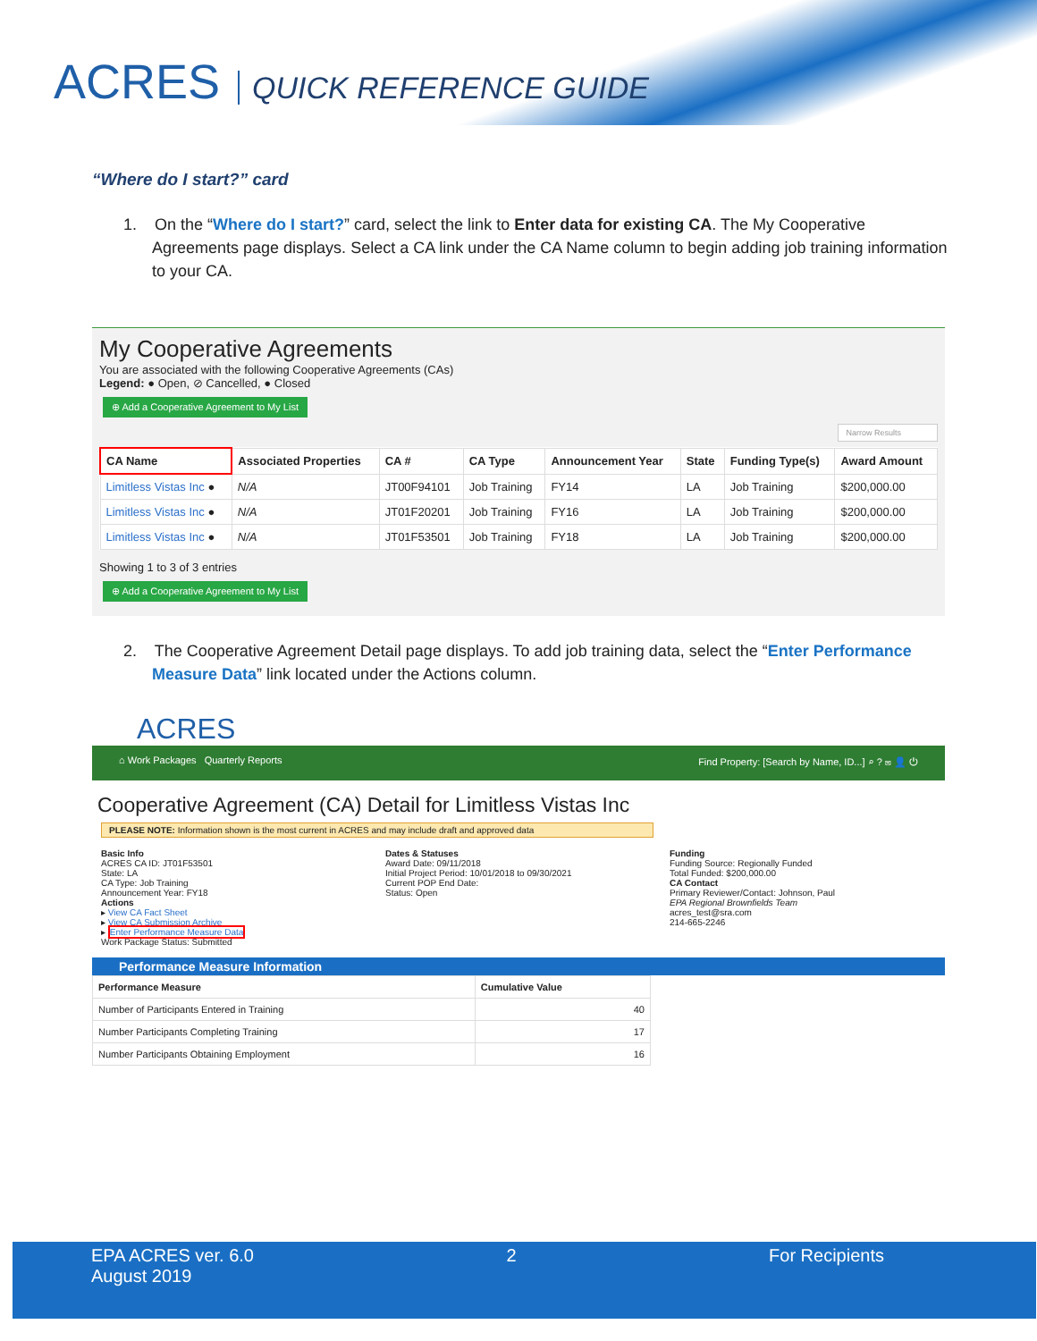ACRES QUICK REFERENCE GUIDE
“Where do I start?” card
1. On the “Where do I start?” card, select the link to Enter data for existing CA. The My Cooperative Agreements page displays. Select a CA link under the CA Name column to begin adding job training information to your CA.
My Cooperative Agreements
You are associated with the following Cooperative Agreements (CAs)
Legend: ● Open, ⊘ Cancelled, ● Closed
⊕ Add a Cooperative Agreement to My List
Narrow Results
| CA Name | Associated Properties | CA # | CA Type | Announcement Year | State | Funding Type(s) | Award Amount |
| --- | --- | --- | --- | --- | --- | --- | --- |
| Limitless Vistas Inc ● | N/A | JT00F94101 | Job Training | FY14 | LA | Job Training | $200,000.00 |
| Limitless Vistas Inc ● | N/A | JT01F20201 | Job Training | FY16 | LA | Job Training | $200,000.00 |
| Limitless Vistas Inc ● | N/A | JT01F53501 | Job Training | FY18 | LA | Job Training | $200,000.00 |
Showing 1 to 3 of 3 entries
⊕ Add a Cooperative Agreement to My List
2. The Cooperative Agreement Detail page displays. To add job training data, select the “Enter Performance Measure Data” link located under the Actions column.
ACRES
⌂ Work Packages Quarterly Reports Find Property: [Search by Name, ID...] ⌕ ? ✉ 👤 ⏻
Cooperative Agreement (CA) Detail for Limitless Vistas Inc
PLEASE NOTE: Information shown is the most current in ACRES and may include draft and approved data
Basic Info
ACRES CA ID: JT01F53501
State: LA
CA Type: Job Training
Announcement Year: FY18
Actions
▸ View CA Fact Sheet
▸ View CA Submission Archive
▸ Enter Performance Measure Data
Work Package Status: Submitted
Dates & Statuses
Award Date: 09/11/2018
Initial Project Period: 10/01/2018 to 09/30/2021
Current POP End Date:
Status: Open
Funding
Funding Source: Regionally Funded
Total Funded: $200,000.00
CA Contact
Primary Reviewer/Contact: Johnson, Paul
EPA Regional Brownfields Team
acres_test@sra.com
214-665-2246
Performance Measure Information
| Performance Measure | Cumulative Value |
| --- | --- |
| Number of Participants Entered in Training | 40 |
| Number Participants Completing Training | 17 |
| Number Participants Obtaining Employment | 16 |
EPA ACRES ver. 6.0
August 2019
2 For Recipients